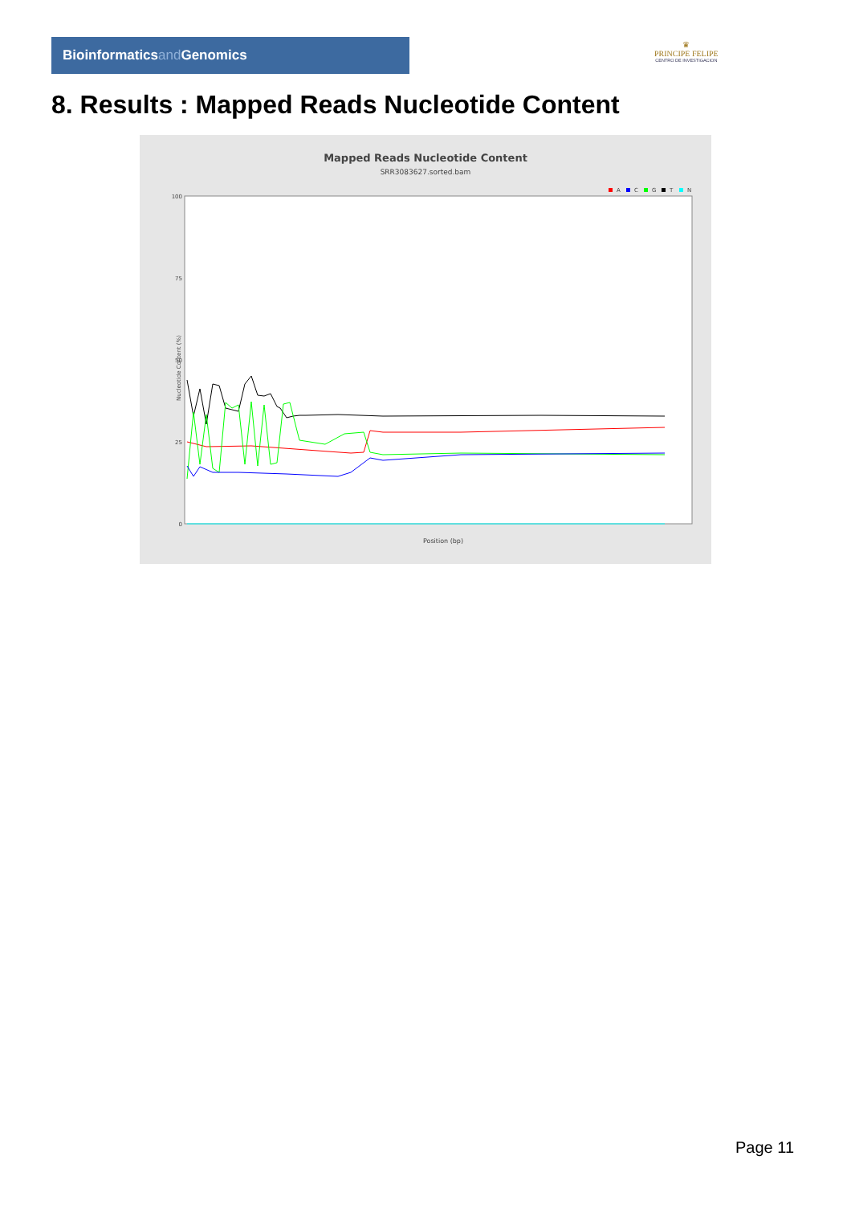Bioinformaticsand Genomics
♛
PRINCIPE FELIPE
CENTRO DE INVESTIGACION
8. Results : Mapped Reads Nucleotide Content
Mapped Reads Nucleotide Content
SRR3083627.sorted.bam
A
C
G
T
N
0
25
50
75
100
Position (bp)
Nucleotide Content (%)
Page 11